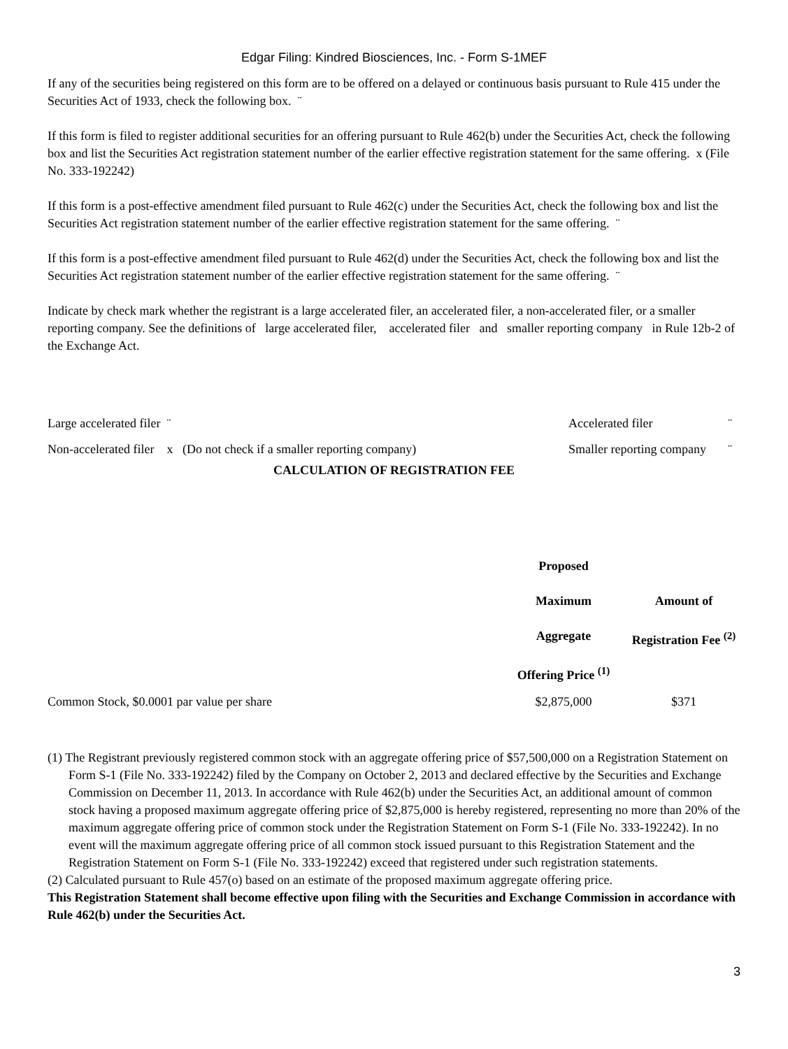Edgar Filing: Kindred Biosciences, Inc. - Form S-1MEF
If any of the securities being registered on this form are to be offered on a delayed or continuous basis pursuant to Rule 415 under the Securities Act of 1933, check the following box. ¨
If this form is filed to register additional securities for an offering pursuant to Rule 462(b) under the Securities Act, check the following box and list the Securities Act registration statement number of the earlier effective registration statement for the same offering. x (File No. 333-192242)
If this form is a post-effective amendment filed pursuant to Rule 462(c) under the Securities Act, check the following box and list the Securities Act registration statement number of the earlier effective registration statement for the same offering. ¨
If this form is a post-effective amendment filed pursuant to Rule 462(d) under the Securities Act, check the following box and list the Securities Act registration statement number of the earlier effective registration statement for the same offering. ¨
Indicate by check mark whether the registrant is a large accelerated filer, an accelerated filer, a non-accelerated filer, or a smaller reporting company. See the definitions of large accelerated filer, accelerated filer and smaller reporting company in Rule 12b-2 of the Exchange Act.
| Large accelerated filer ¨ | Accelerated filer | ¨ |
| Non-accelerated filer x (Do not check if a smaller reporting company) | Smaller reporting company | ¨ |
CALCULATION OF REGISTRATION FEE
| | Proposed Maximum Aggregate Offering Price <sup>(1)</sup> | Amount of Registration Fee <sup>(2)</sup> |
| --- | --- | --- |
| Common Stock, $0.0001 par value per share | $2,875,000 | $371 |
(1) The Registrant previously registered common stock with an aggregate offering price of $57,500,000 on a Registration Statement on Form S-1 (File No. 333-192242) filed by the Company on October 2, 2013 and declared effective by the Securities and Exchange Commission on December 11, 2013. In accordance with Rule 462(b) under the Securities Act, an additional amount of common stock having a proposed maximum aggregate offering price of $2,875,000 is hereby registered, representing no more than 20% of the maximum aggregate offering price of common stock under the Registration Statement on Form S-1 (File No. 333-192242). In no event will the maximum aggregate offering price of all common stock issued pursuant to this Registration Statement and the Registration Statement on Form S-1 (File No. 333-192242) exceed that registered under such registration statements.
(2) Calculated pursuant to Rule 457(o) based on an estimate of the proposed maximum aggregate offering price.
This Registration Statement shall become effective upon filing with the Securities and Exchange Commission in accordance with Rule 462(b) under the Securities Act.
3